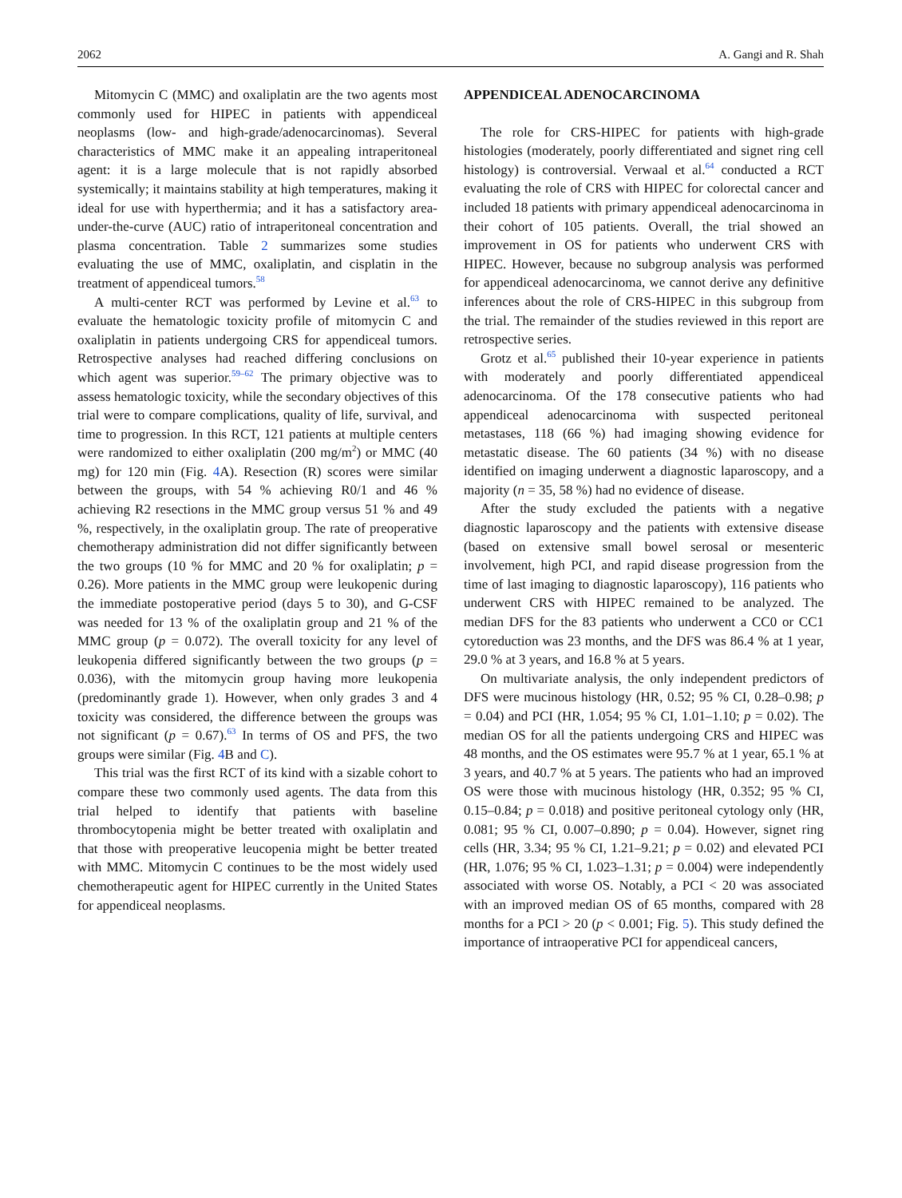2062 A. Gangi and R. Shah
Mitomycin C (MMC) and oxaliplatin are the two agents most commonly used for HIPEC in patients with appendiceal neoplasms (low- and high-grade/adenocarcinomas). Several characteristics of MMC make it an appealing intraperitoneal agent: it is a large molecule that is not rapidly absorbed systemically; it maintains stability at high temperatures, making it ideal for use with hyperthermia; and it has a satisfactory area-under-the-curve (AUC) ratio of intraperitoneal concentration and plasma concentration. Table 2 summarizes some studies evaluating the use of MMC, oxaliplatin, and cisplatin in the treatment of appendiceal tumors.<sup>58</sup>
A multi-center RCT was performed by Levine et al.<sup>63</sup> to evaluate the hematologic toxicity profile of mitomycin C and oxaliplatin in patients undergoing CRS for appendiceal tumors. Retrospective analyses had reached differing conclusions on which agent was superior.<sup>59–62</sup> The primary objective was to assess hematologic toxicity, while the secondary objectives of this trial were to compare complications, quality of life, survival, and time to progression. In this RCT, 121 patients at multiple centers were randomized to either oxaliplatin (200 mg/m<sup>2</sup>) or MMC (40 mg) for 120 min (Fig. 4 A). Resection (R) scores were similar between the groups, with 54 % achieving R0/1 and 46 % achieving R2 resections in the MMC group versus 51 % and 49 %, respectively, in the oxaliplatin group. The rate of preoperative chemotherapy administration did not differ significantly between the two groups (10 % for MMC and 20 % for oxaliplatin; p = 0.26). More patients in the MMC group were leukopenic during the immediate postoperative period (days 5 to 30), and G-CSF was needed for 13 % of the oxaliplatin group and 21 % of the MMC group (p = 0.072). The overall toxicity for any level of leukopenia differed significantly between the two groups (p = 0.036), with the mitomycin group having more leukopenia (predominantly grade 1). However, when only grades 3 and 4 toxicity was considered, the difference between the groups was not significant (p = 0.67).<sup>63</sup> In terms of OS and PFS, the two groups were similar (Fig. 4 B and C).
This trial was the first RCT of its kind with a sizable cohort to compare these two commonly used agents. The data from this trial helped to identify that patients with baseline thrombocytopenia might be better treated with oxaliplatin and that those with preoperative leucopenia might be better treated with MMC. Mitomycin C continues to be the most widely used chemotherapeutic agent for HIPEC currently in the United States for appendiceal neoplasms.
APPENDICEAL ADENOCARCINOMA
The role for CRS-HIPEC for patients with high-grade histologies (moderately, poorly differentiated and signet ring cell histology) is controversial. Verwaal et al.<sup>64</sup> conducted a RCT evaluating the role of CRS with HIPEC for colorectal cancer and included 18 patients with primary appendiceal adenocarcinoma in their cohort of 105 patients. Overall, the trial showed an improvement in OS for patients who underwent CRS with HIPEC. However, because no subgroup analysis was performed for appendiceal adenocarcinoma, we cannot derive any definitive inferences about the role of CRS-HIPEC in this subgroup from the trial. The remainder of the studies reviewed in this report are retrospective series.
Grotz et al.<sup>65</sup> published their 10-year experience in patients with moderately and poorly differentiated appendiceal adenocarcinoma. Of the 178 consecutive patients who had appendiceal adenocarcinoma with suspected peritoneal metastases, 118 (66 %) had imaging showing evidence for metastatic disease. The 60 patients (34 %) with no disease identified on imaging underwent a diagnostic laparoscopy, and a majority (n = 35, 58 %) had no evidence of disease.
After the study excluded the patients with a negative diagnostic laparoscopy and the patients with extensive disease (based on extensive small bowel serosal or mesenteric involvement, high PCI, and rapid disease progression from the time of last imaging to diagnostic laparoscopy), 116 patients who underwent CRS with HIPEC remained to be analyzed. The median DFS for the 83 patients who underwent a CC0 or CC1 cytoreduction was 23 months, and the DFS was 86.4 % at 1 year, 29.0 % at 3 years, and 16.8 % at 5 years.
On multivariate analysis, the only independent predictors of DFS were mucinous histology (HR, 0.52; 95 % CI, 0.28–0.98; p = 0.04) and PCI (HR, 1.054; 95 % CI, 1.01–1.10; p = 0.02). The median OS for all the patients undergoing CRS and HIPEC was 48 months, and the OS estimates were 95.7 % at 1 year, 65.1 % at 3 years, and 40.7 % at 5 years. The patients who had an improved OS were those with mucinous histology (HR, 0.352; 95 % CI, 0.15–0.84; p = 0.018) and positive peritoneal cytology only (HR, 0.081; 95 % CI, 0.007–0.890; p = 0.04). However, signet ring cells (HR, 3.34; 95 % CI, 1.21–9.21; p = 0.02) and elevated PCI (HR, 1.076; 95 % CI, 1.023–1.31; p = 0.004) were independently associated with worse OS. Notably, a PCI < 20 was associated with an improved median OS of 65 months, compared with 28 months for a PCI > 20 (p < 0.001; Fig. 5). This study defined the importance of intraoperative PCI for appendiceal cancers,